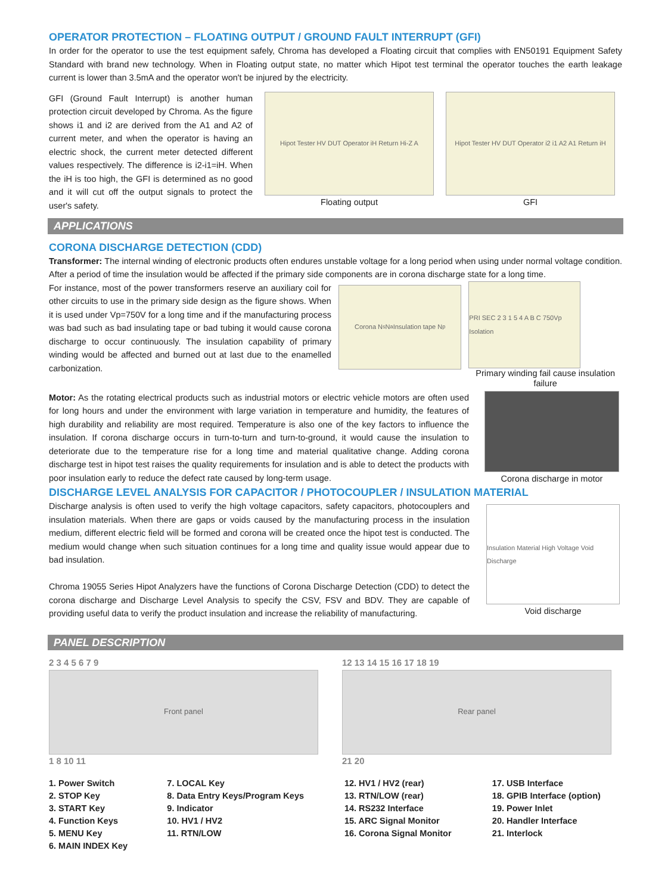OPERATOR PROTECTION – FLOATING OUTPUT / GROUND FAULT INTERRUPT (GFI)
In order for the operator to use the test equipment safely, Chroma has developed a Floating circuit that complies with EN50191 Equipment Safety Standard with brand new technology. When in Floating output state, no matter which Hipot test terminal the operator touches the earth leakage current is lower than 3.5mA and the operator won't be injured by the electricity.
GFI (Ground Fault Interrupt) is another human protection circuit developed by Chroma. As the figure shows i1 and i2 are derived from the A1 and A2 of current meter, and when the operator is having an electric shock, the current meter detected different values respectively. The difference is i2-i1=iH. When the iH is too high, the GFI is determined as no good and it will cut off the output signals to protect the user's safety.
Hipot Tester HV DUT Operator iH Return Hi-Z A
Floating output
Hipot Tester HV DUT Operator i2 i1 A2 A1 Return iH
GFI
APPLICATIONS
CORONA DISCHARGE DETECTION (CDD)
Transformer: The internal winding of electronic products often endures unstable voltage for a long period when using under normal voltage condition. After a period of time the insulation would be affected if the primary side components are in corona discharge state for a long time.
For instance, most of the power transformers reserve an auxiliary coil for other circuits to use in the primary side design as the figure shows. When it is used under Vp=750V for a long time and if the manufacturing process was bad such as bad insulating tape or bad tubing it would cause corona discharge to occur continuously. The insulation capability of primary winding would be affected and burned out at last due to the enamelled carbonization.
Corona N<sub>s</sub> N<sub>a</sub> Insulation tape N<sub>p</sub>
PRI SEC 2 3 1 5 4 A B C 750Vp Isolation
Primary winding fail cause insulation failure
Motor: As the rotating electrical products such as industrial motors or electric vehicle motors are often used for long hours and under the environment with large variation in temperature and humidity, the features of high durability and reliability are most required. Temperature is also one of the key factors to influence the insulation. If corona discharge occurs in turn-to-turn and turn-to-ground, it would cause the insulation to deteriorate due to the temperature rise for a long time and material qualitative change. Adding corona discharge test in hipot test raises the quality requirements for insulation and is able to detect the products with poor insulation early to reduce the defect rate caused by long-term usage.
Corona discharge in motor
DISCHARGE LEVEL ANALYSIS FOR CAPACITOR / PHOTOCOUPLER / INSULATION MATERIAL
Discharge analysis is often used to verify the high voltage capacitors, safety capacitors, photocouplers and insulation materials. When there are gaps or voids caused by the manufacturing process in the insulation medium, different electric field will be formed and corona will be created once the hipot test is conducted. The medium would change when such situation continues for a long time and quality issue would appear due to bad insulation.
Chroma 19055 Series Hipot Analyzers have the functions of Corona Discharge Detection (CDD) to detect the corona discharge and Discharge Level Analysis to specify the CSV, FSV and BDV. They are capable of providing useful data to verify the product insulation and increase the reliability of manufacturing.
Insulation Material High Voltage Void Discharge
Void discharge
PANEL DESCRIPTION
2 3 4 5 6 7 9
Front panel
1 8 10 11
12 13 14 15 16 17 18 19
Rear panel
21 20
1. Power Switch
2. STOP Key
3. START Key
4. Function Keys
5. MENU Key
6. MAIN INDEX Key
7. LOCAL Key
8. Data Entry Keys/Program Keys
9. Indicator
10. HV1 / HV2
11. RTN/LOW
12. HV1 / HV2 (rear)
13. RTN/LOW (rear)
14. RS232 Interface
15. ARC Signal Monitor
16. Corona Signal Monitor
17. USB Interface
18. GPIB Interface (option)
19. Power Inlet
20. Handler Interface
21. Interlock